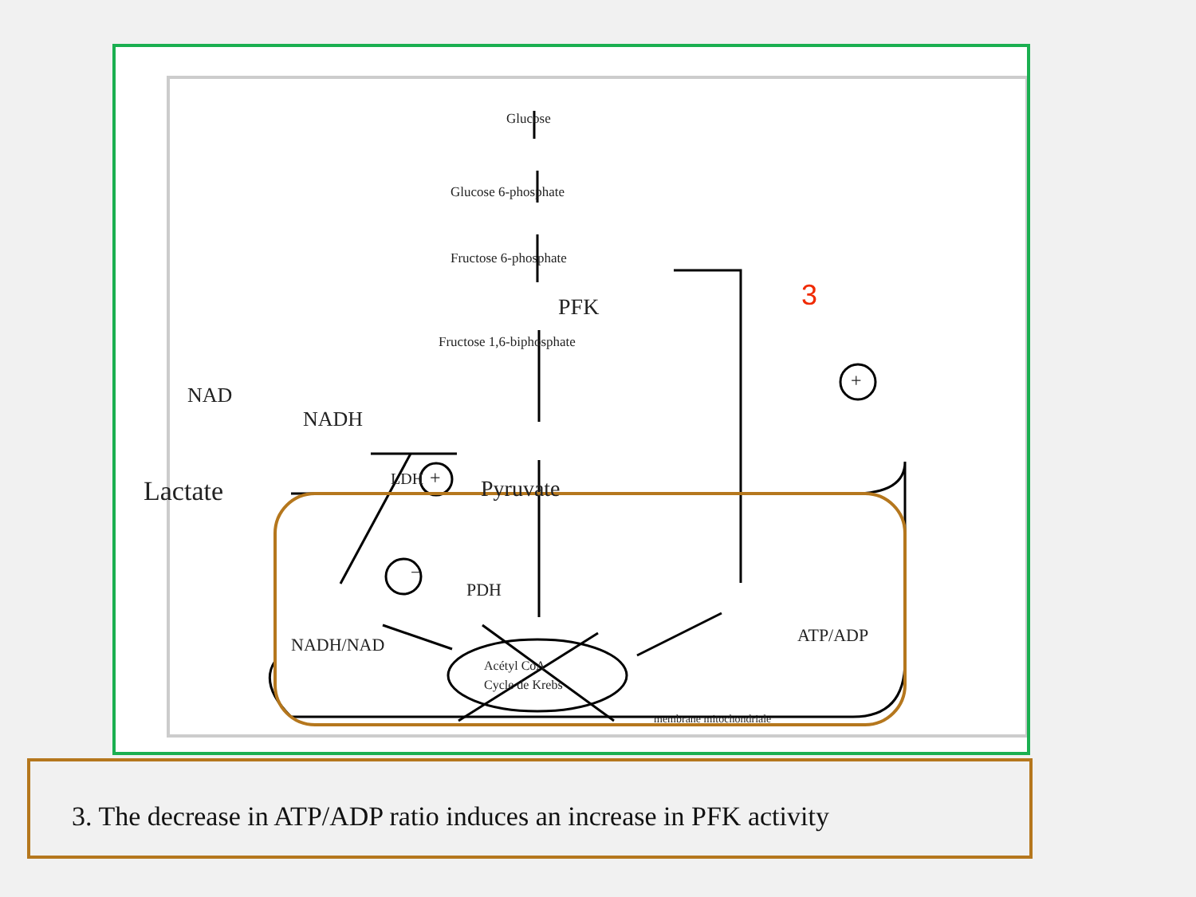Glucose
Glucose 6-phosphate
Fructose 6-phosphate
PFK
Fructose 1,6-biphosphate
NAD
NADH
Lactate LDH Pyruvate
PDH
−
NADH/NAD ATP/ADP
Acétyl CoA
Cycle de Krebs
membrane mitochondriale
+
+
3
3. The decrease in ATP/ADP ratio induces an increase in PFK activity